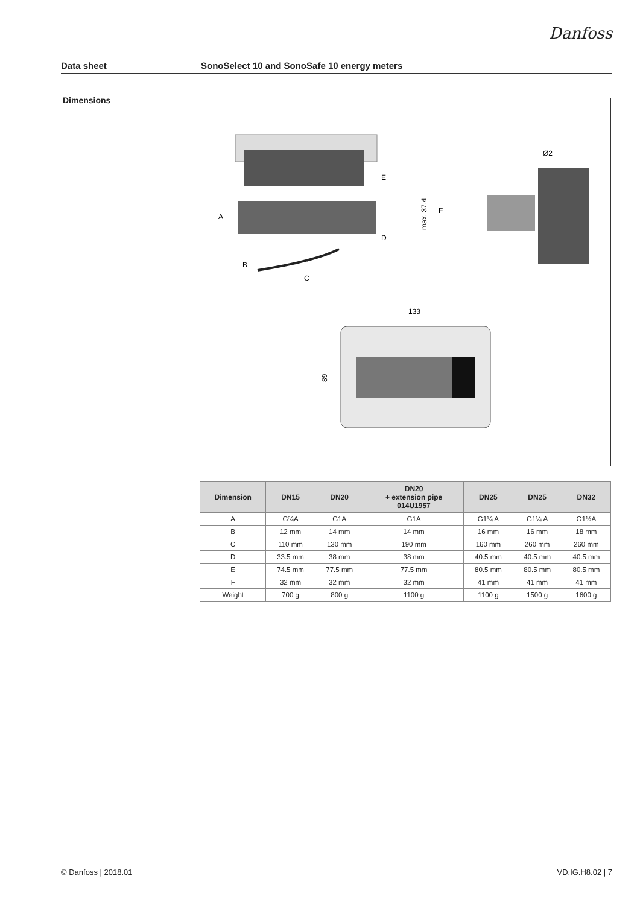Danfoss
Data sheet SonoSelect 10 and SonoSafe 10 energy meters
Dimensions
A
B
C
D
E
max. 37.4
F
Ø2
133
89
| Dimension | DN15 | DN20 | DN20 + extension pipe 014U1957 | DN25 | DN25 | DN32 |
| --- | --- | --- | --- | --- | --- | --- |
| A | G¾A | G1A | G1A | G1¼ A | G1¼ A | G1½A |
| B | 12 mm | 14 mm | 14 mm | 16 mm | 16 mm | 18 mm |
| C | 110 mm | 130 mm | 190 mm | 160 mm | 260 mm | 260 mm |
| D | 33.5 mm | 38 mm | 38 mm | 40.5 mm | 40.5 mm | 40.5 mm |
| E | 74.5 mm | 77.5 mm | 77.5 mm | 80.5 mm | 80.5 mm | 80.5 mm |
| F | 32 mm | 32 mm | 32 mm | 41 mm | 41 mm | 41 mm |
| Weight | 700 g | 800 g | 1100 g | 1100 g | 1500 g | 1600 g |
© Danfoss | 2018.01 VD.IG.H8.02 | 7